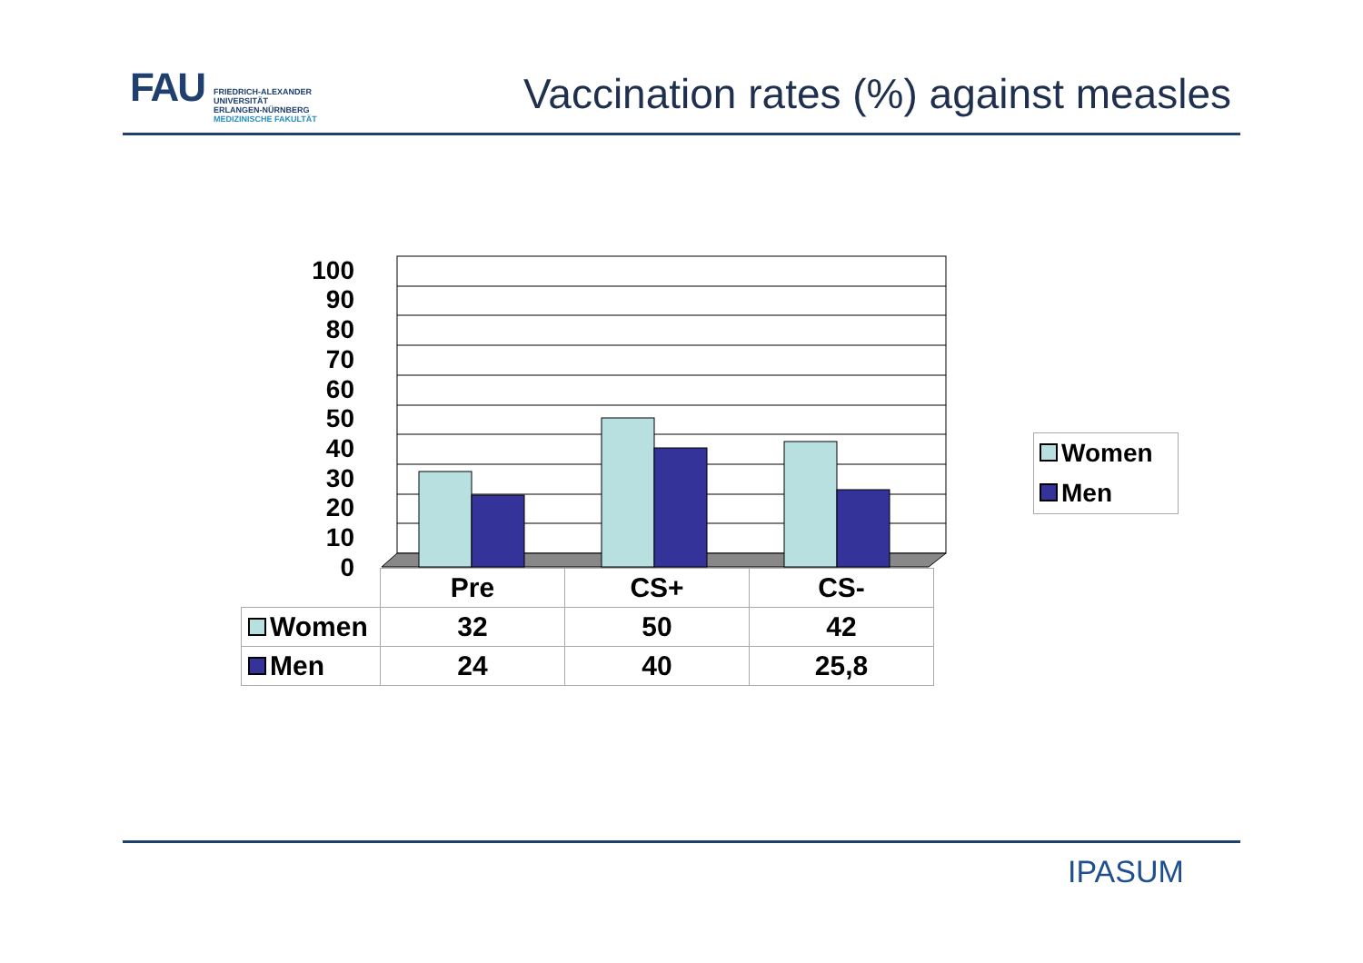FAU
FRIEDRICH-ALEXANDER
UNIVERSITÄT
ERLANGEN-NÜRNBERG
MEDIZINISCHE FAKULTÄT
Vaccination rates (%) against measles
100
90
80
70
60
50
40
30
20
10
0
| | Pre | CS+ | CS- |
| Women | 32 | 50 | 42 |
| Men | 24 | 40 | 25,8 |
Women
Men
IPASUM